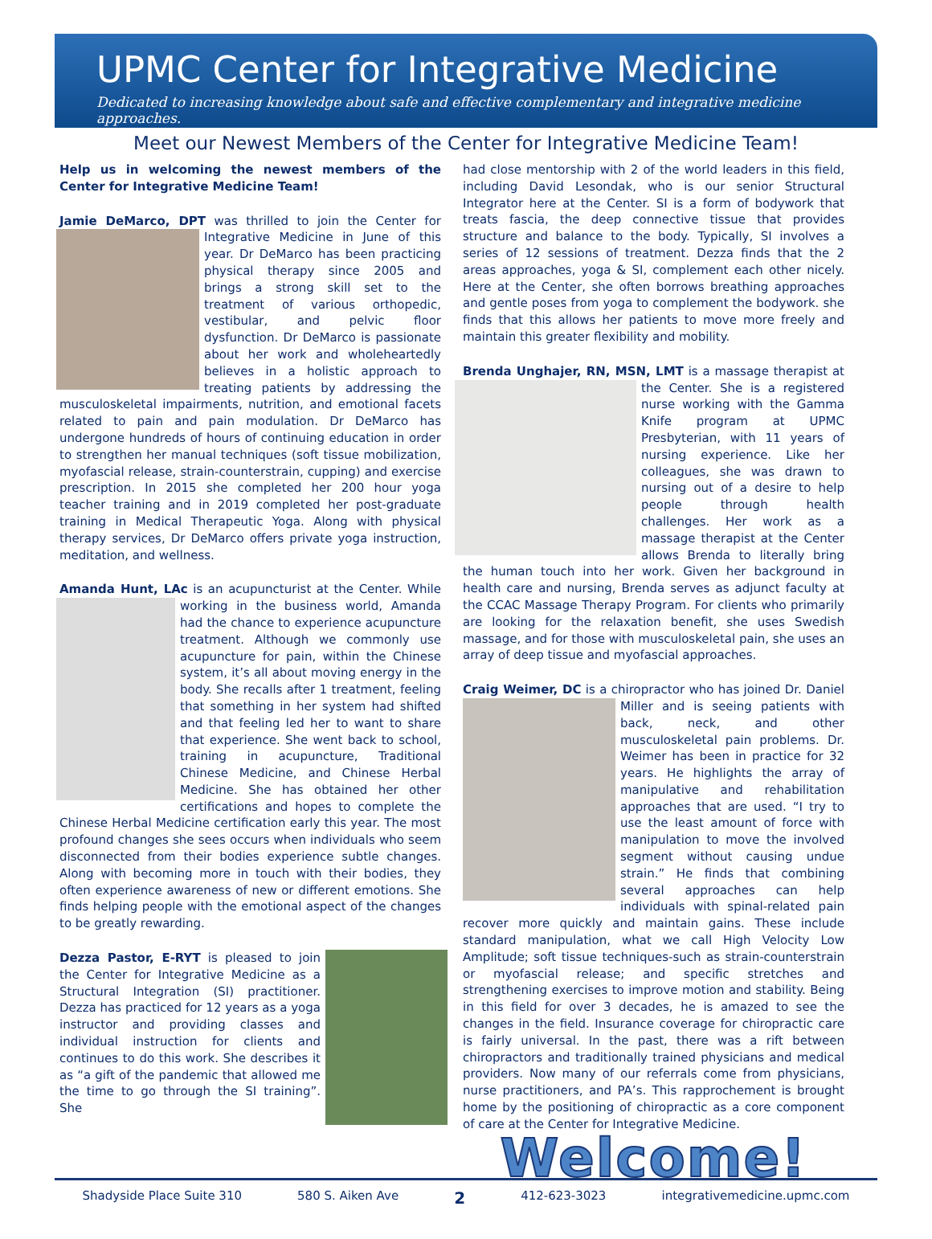UPMC Center for Integrative Medicine
Dedicated to increasing knowledge about safe and effective complementary and integrative medicine approaches.
Meet our Newest Members of the Center for Integrative Medicine Team!
Help us in welcoming the newest members of the Center for Integrative Medicine Team!
Jamie DeMarco, DPT was thrilled to join the Center for Integrative Medicine in June of this year. Dr DeMarco has been practicing physical therapy since 2005 and brings a strong skill set to the treatment of various orthopedic, vestibular, and pelvic floor dysfunction. Dr DeMarco is passionate about her work and wholeheartedly believes in a holistic approach to treating patients by addressing the musculoskeletal impairments, nutrition, and emotional facets related to pain and pain modulation. Dr DeMarco has undergone hundreds of hours of continuing education in order to strengthen her manual techniques (soft tissue mobilization, myofascial release, strain-counterstrain, cupping) and exercise prescription. In 2015 she completed her 200 hour yoga teacher training and in 2019 completed her post-graduate training in Medical Therapeutic Yoga. Along with physical therapy services, Dr DeMarco offers private yoga instruction, meditation, and wellness.
Amanda Hunt, LAc is an acupuncturist at the Center. While working in the business world, Amanda had the chance to experience acupuncture treatment. Although we commonly use acupuncture for pain, within the Chinese system, it’s all about moving energy in the body. She recalls after 1 treatment, feeling that something in her system had shifted and that feeling led her to want to share that experience. She went back to school, training in acupuncture, Traditional Chinese Medicine, and Chinese Herbal Medicine. She has obtained her other certifications and hopes to complete the Chinese Herbal Medicine certification early this year. The most profound changes she sees occurs when individuals who seem disconnected from their bodies experience subtle changes. Along with becoming more in touch with their bodies, they often experience awareness of new or different emotions. She finds helping people with the emotional aspect of the changes to be greatly rewarding.
Dezza Pastor, E-RYT is pleased to join the Center for Integrative Medicine as a Structural Integration (SI) practitioner. Dezza has practiced for 12 years as a yoga instructor and providing classes and individual instruction for clients and continues to do this work. She describes it as “a gift of the pandemic that allowed me the time to go through the SI training”. She
had close mentorship with 2 of the world leaders in this field, including David Lesondak, who is our senior Structural Integrator here at the Center. SI is a form of bodywork that treats fascia, the deep connective tissue that provides structure and balance to the body. Typically, SI involves a series of 12 sessions of treatment. Dezza finds that the 2 areas approaches, yoga & SI, complement each other nicely. Here at the Center, she often borrows breathing approaches and gentle poses from yoga to complement the bodywork. she finds that this allows her patients to move more freely and maintain this greater flexibility and mobility.
Brenda Unghajer, RN, MSN, LMT is a massage therapist at the Center. She is a registered nurse working with the Gamma Knife program at UPMC Presbyterian, with 11 years of nursing experience. Like her colleagues, she was drawn to nursing out of a desire to help people through health challenges. Her work as a massage therapist at the Center allows Brenda to literally bring the human touch into her work. Given her background in health care and nursing, Brenda serves as adjunct faculty at the CCAC Massage Therapy Program. For clients who primarily are looking for the relaxation benefit, she uses Swedish massage, and for those with musculoskeletal pain, she uses an array of deep tissue and myofascial approaches.
Craig Weimer, DC is a chiropractor who has joined Dr. Daniel Miller and is seeing patients with back, neck, and other musculoskeletal pain problems. Dr. Weimer has been in practice for 32 years. He highlights the array of manipulative and rehabilitation approaches that are used. “I try to use the least amount of force with manipulation to move the involved segment without causing undue strain.” He finds that combining several approaches can help individuals with spinal-related pain recover more quickly and maintain gains. These include standard manipulation, what we call High Velocity Low Amplitude; soft tissue techniques-such as strain-counterstrain or myofascial release; and specific stretches and strengthening exercises to improve motion and stability. Being in this field for over 3 decades, he is amazed to see the changes in the field. Insurance coverage for chiropractic care is fairly universal. In the past, there was a rift between chiropractors and traditionally trained physicians and medical providers. Now many of our referrals come from physicians, nurse practitioners, and PA’s. This rapprochement is brought home by the positioning of chiropractic as a core component of care at the Center for Integrative Medicine.
Welcome!
Shadyside Place Suite 310 580 S. Aiken Ave 2 412-623-3023 integrativemedicine.upmc.com